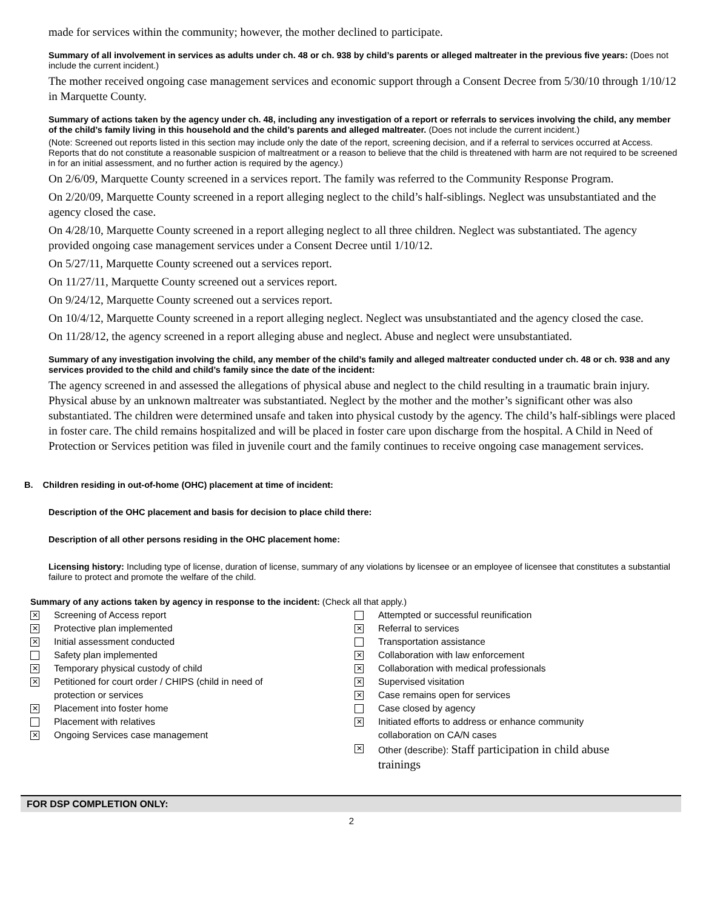made for services within the community; however, the mother declined to participate.
Summary of all involvement in services as adults under ch. 48 or ch. 938 by child’s parents or alleged maltreater in the previous five years: (Does not include the current incident.)
The mother received ongoing case management services and economic support through a Consent Decree from 5/30/10 through 1/10/12 in Marquette County.
Summary of actions taken by the agency under ch. 48, including any investigation of a report or referrals to services involving the child, any member of the child’s family living in this household and the child’s parents and alleged maltreater. (Does not include the current incident.)
(Note: Screened out reports listed in this section may include only the date of the report, screening decision, and if a referral to services occurred at Access. Reports that do not constitute a reasonable suspicion of maltreatment or a reason to believe that the child is threatened with harm are not required to be screened in for an initial assessment, and no further action is required by the agency.)
On 2/6/09, Marquette County screened in a services report. The family was referred to the Community Response Program.
On 2/20/09, Marquette County screened in a report alleging neglect to the child’s half-siblings. Neglect was unsubstantiated and the agency closed the case.
On 4/28/10, Marquette County screened in a report alleging neglect to all three children. Neglect was substantiated. The agency provided ongoing case management services under a Consent Decree until 1/10/12.
On 5/27/11, Marquette County screened out a services report.
On 11/27/11, Marquette County screened out a services report.
On 9/24/12, Marquette County screened out a services report.
On 10/4/12, Marquette County screened in a report alleging neglect. Neglect was unsubstantiated and the agency closed the case.
On 11/28/12, the agency screened in a report alleging abuse and neglect. Abuse and neglect were unsubstantiated.
Summary of any investigation involving the child, any member of the child’s family and alleged maltreater conducted under ch. 48 or ch. 938 and any services provided to the child and child’s family since the date of the incident:
The agency screened in and assessed the allegations of physical abuse and neglect to the child resulting in a traumatic brain injury. Physical abuse by an unknown maltreater was substantiated. Neglect by the mother and the mother’s significant other was also substantiated. The children were determined unsafe and taken into physical custody by the agency. The child’s half-siblings were placed in foster care. The child remains hospitalized and will be placed in foster care upon discharge from the hospital. A Child in Need of Protection or Services petition was filed in juvenile court and the family continues to receive ongoing case management services.
B. Children residing in out-of-home (OHC) placement at time of incident:
Description of the OHC placement and basis for decision to place child there:
Description of all other persons residing in the OHC placement home:
Licensing history: Including type of license, duration of license, summary of any violations by licensee or an employee of licensee that constitutes a substantial failure to protect and promote the welfare of the child.
Summary of any actions taken by agency in response to the incident: (Check all that apply.)
✕
Screening of Access report
✕
Protective plan implemented
✕
Initial assessment conducted
Safety plan implemented
✕
Temporary physical custody of child
✕
Petitioned for court order / CHIPS (child in need of
protection or services
✕
Placement into foster home
Placement with relatives
✕
Ongoing Services case management
Attempted or successful reunification
✕
Referral to services
Transportation assistance
✕
Collaboration with law enforcement
✕
Collaboration with medical professionals
✕
Supervised visitation
✕
Case remains open for services
Case closed by agency
✕
Initiated efforts to address or enhance community
collaboration on CA/N cases
✕
Other (describe): Staff participation in child abuse
trainings
FOR DSP COMPLETION ONLY:
2